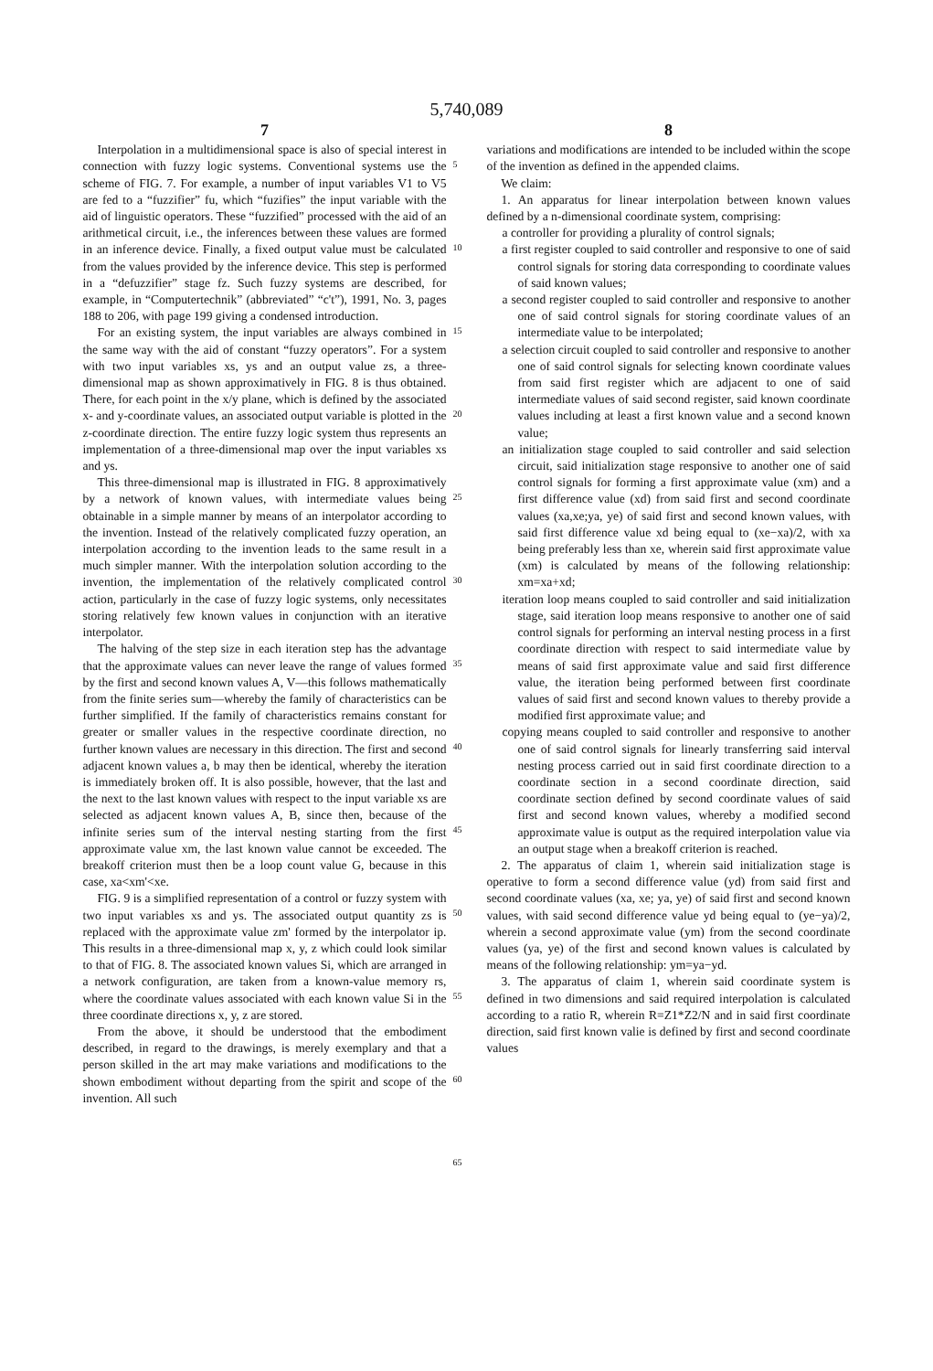5,740,089
7
Interpolation in a multidimensional space is also of special interest in connection with fuzzy logic systems. Conventional systems use the scheme of FIG. 7. For example, a number of input variables V1 to V5 are fed to a “fuzzifier” fu, which “fuzifies” the input variable with the aid of linguistic operators. These “fuzzified” processed with the aid of an arithmetical circuit, i.e., the inferences between these values are formed in an inference device. Finally, a fixed output value must be calculated from the values provided by the inference device. This step is performed in a “defuzzifier” stage fz. Such fuzzy systems are described, for example, in “Computertechnik” (abbreviated” “c't”), 1991, No. 3, pages 188 to 206, with page 199 giving a condensed introduction.
For an existing system, the input variables are always combined in the same way with the aid of constant “fuzzy operators”. For a system with two input variables xs, ys and an output value zs, a three-dimensional map as shown approximatively in FIG. 8 is thus obtained. There, for each point in the x/y plane, which is defined by the associated x- and y-coordinate values, an associated output variable is plotted in the z-coordinate direction. The entire fuzzy logic system thus represents an implementation of a three-dimensional map over the input variables xs and ys.
This three-dimensional map is illustrated in FIG. 8 approximatively by a network of known values, with intermediate values being obtainable in a simple manner by means of an interpolator according to the invention. Instead of the relatively complicated fuzzy operation, an interpolation according to the invention leads to the same result in a much simpler manner. With the interpolation solution according to the invention, the implementation of the relatively complicated control action, particularly in the case of fuzzy logic systems, only necessitates storing relatively few known values in conjunction with an iterative interpolator.
The halving of the step size in each iteration step has the advantage that the approximate values can never leave the range of values formed by the first and second known values A, V—this follows mathematically from the finite series sum—whereby the family of characteristics can be further simplified. If the family of characteristics remains constant for greater or smaller values in the respective coordinate direction, no further known values are necessary in this direction. The first and second adjacent known values a, b may then be identical, whereby the iteration is immediately broken off. It is also possible, however, that the last and the next to the last known values with respect to the input variable xs are selected as adjacent known values A, B, since then, because of the infinite series sum of the interval nesting starting from the first approximate value xm, the last known value cannot be exceeded. The breakoff criterion must then be a loop count value G, because in this case, xa<xm'<xe.
FIG. 9 is a simplified representation of a control or fuzzy system with two input variables xs and ys. The associated output quantity zs is replaced with the approximate value zm' formed by the interpolator ip. This results in a three-dimensional map x, y, z which could look similar to that of FIG. 8. The associated known values Si, which are arranged in a network configuration, are taken from a known-value memory rs, where the coordinate values associated with each known value Si in the three coordinate directions x, y, z are stored.
From the above, it should be understood that the embodiment described, in regard to the drawings, is merely exemplary and that a person skilled in the art may make variations and modifications to the shown embodiment without departing from the spirit and scope of the invention. All such
5
10
15
20
25
30
35
40
45
50
55
60
65
8
variations and modifications are intended to be included within the scope of the invention as defined in the appended claims.
We claim:
1. An apparatus for linear interpolation between known values defined by a n-dimensional coordinate system, comprising:
a controller for providing a plurality of control signals;
a first register coupled to said controller and responsive to one of said control signals for storing data corresponding to coordinate values of said known values;
a second register coupled to said controller and responsive to another one of said control signals for storing coordinate values of an intermediate value to be interpolated;
a selection circuit coupled to said controller and responsive to another one of said control signals for selecting known coordinate values from said first register which are adjacent to one of said intermediate values of said second register, said known coordinate values including at least a first known value and a second known value;
an initialization stage coupled to said controller and said selection circuit, said initialization stage responsive to another one of said control signals for forming a first approximate value (xm) and a first difference value (xd) from said first and second coordinate values (xa,xe;ya, ye) of said first and second known values, with said first difference value xd being equal to (xe−xa)/2, with xa being preferably less than xe, wherein said first approximate value (xm) is calculated by means of the following relationship: xm=xa+xd;
iteration loop means coupled to said controller and said initialization stage, said iteration loop means responsive to another one of said control signals for performing an interval nesting process in a first coordinate direction with respect to said intermediate value by means of said first approximate value and said first difference value, the iteration being performed between first coordinate values of said first and second known values to thereby provide a modified first approximate value; and
copying means coupled to said controller and responsive to another one of said control signals for linearly transferring said interval nesting process carried out in said first coordinate direction to a coordinate section in a second coordinate direction, said coordinate section defined by second coordinate values of said first and second known values, whereby a modified second approximate value is output as the required interpolation value via an output stage when a breakoff criterion is reached.
2. The apparatus of claim 1, wherein said initialization stage is operative to form a second difference value (yd) from said first and second coordinate values (xa, xe; ya, ye) of said first and second known values, with said second difference value yd being equal to (ye−ya)/2, wherein a second approximate value (ym) from the second coordinate values (ya, ye) of the first and second known values is calculated by means of the following relationship: ym=ya−yd.
3. The apparatus of claim 1, wherein said coordinate system is defined in two dimensions and said required interpolation is calculated according to a ratio R, wherein R=Z1*Z2/N and in said first coordinate direction, said first known valie is defined by first and second coordinate values